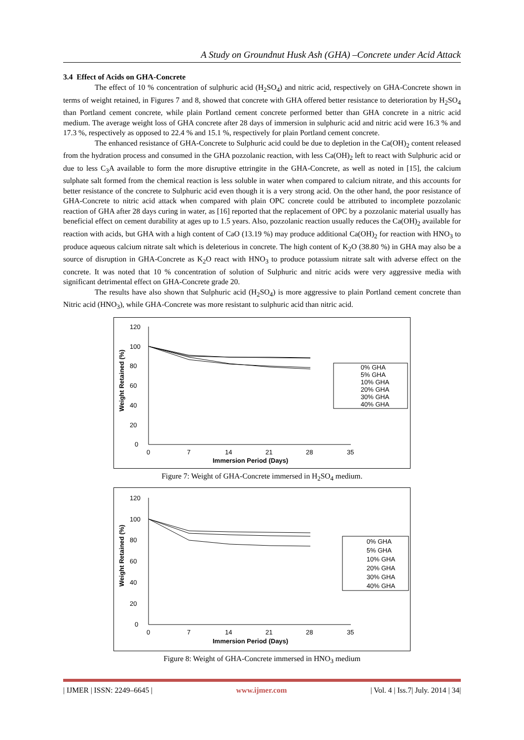A Study on Groundnut Husk Ash (GHA) –Concrete under Acid Attack
3.4 Effect of Acids on GHA-Concrete
The effect of 10 % concentration of sulphuric acid (H<sub>2</sub>SO<sub>4</sub>) and nitric acid, respectively on GHA-Concrete shown in terms of weight retained, in Figures 7 and 8, showed that concrete with GHA offered better resistance to deterioration by H<sub>2</sub>SO<sub>4</sub> than Portland cement concrete, while plain Portland cement concrete performed better than GHA concrete in a nitric acid medium. The average weight loss of GHA concrete after 28 days of immersion in sulphuric acid and nitric acid were 16.3 % and 17.3 %, respectively as opposed to 22.4 % and 15.1 %, respectively for plain Portland cement concrete.
The enhanced resistance of GHA-Concrete to Sulphuric acid could be due to depletion in the Ca(OH)<sub>2</sub> content released from the hydration process and consumed in the GHA pozzolanic reaction, with less Ca(OH)<sub>2</sub> left to react with Sulphuric acid or due to less C<sub>3</sub>A available to form the more disruptive ettringite in the GHA-Concrete, as well as noted in [15], the calcium sulphate salt formed from the chemical reaction is less soluble in water when compared to calcium nitrate, and this accounts for better resistance of the concrete to Sulphuric acid even though it is a very strong acid. On the other hand, the poor resistance of GHA-Concrete to nitric acid attack when compared with plain OPC concrete could be attributed to incomplete pozzolanic reaction of GHA after 28 days curing in water, as [16] reported that the replacement of OPC by a pozzolanic material usually has beneficial effect on cement durability at ages up to 1.5 years. Also, pozzolanic reaction usually reduces the Ca(OH)<sub>2</sub> available for reaction with acids, but GHA with a high content of CaO (13.19 %) may produce additional Ca(OH)<sub>2</sub> for reaction with HNO<sub>3</sub> to produce aqueous calcium nitrate salt which is deleterious in concrete. The high content of K<sub>2</sub>O (38.80 %) in GHA may also be a source of disruption in GHA-Concrete as K<sub>2</sub>O react with HNO<sub>3</sub> to produce potassium nitrate salt with adverse effect on the concrete. It was noted that 10 % concentration of solution of Sulphuric and nitric acids were very aggressive media with significant detrimental effect on GHA-Concrete grade 20.
The results have also shown that Sulphuric acid (H<sub>2</sub>SO<sub>4</sub>) is more aggressive to plain Portland cement concrete than Nitric acid (HNO<sub>3</sub>), while GHA-Concrete was more resistant to sulphuric acid than nitric acid.
120
100
80
60
40
20
0
0
7
14
21
28
35
Immersion Period (Days)
Weight Retained (%)
0% GHA
5% GHA
10% GHA
20% GHA
30% GHA
40% GHA
Figure 7: Weight of GHA-Concrete immersed in H<sub>2</sub>SO<sub>4</sub> medium.
120
100
80
60
40
20
0
0
7
14
21
28
35
Immersion Period (Days)
Weight Retained (%)
0% GHA
5% GHA
10% GHA
20% GHA
30% GHA
40% GHA
Figure 8: Weight of GHA-Concrete immersed in HNO<sub>3</sub> medium
| IJMER | ISSN: 2249–6645 | www.ijmer.com | Vol. 4 | Iss.7| July. 2014 | 34|